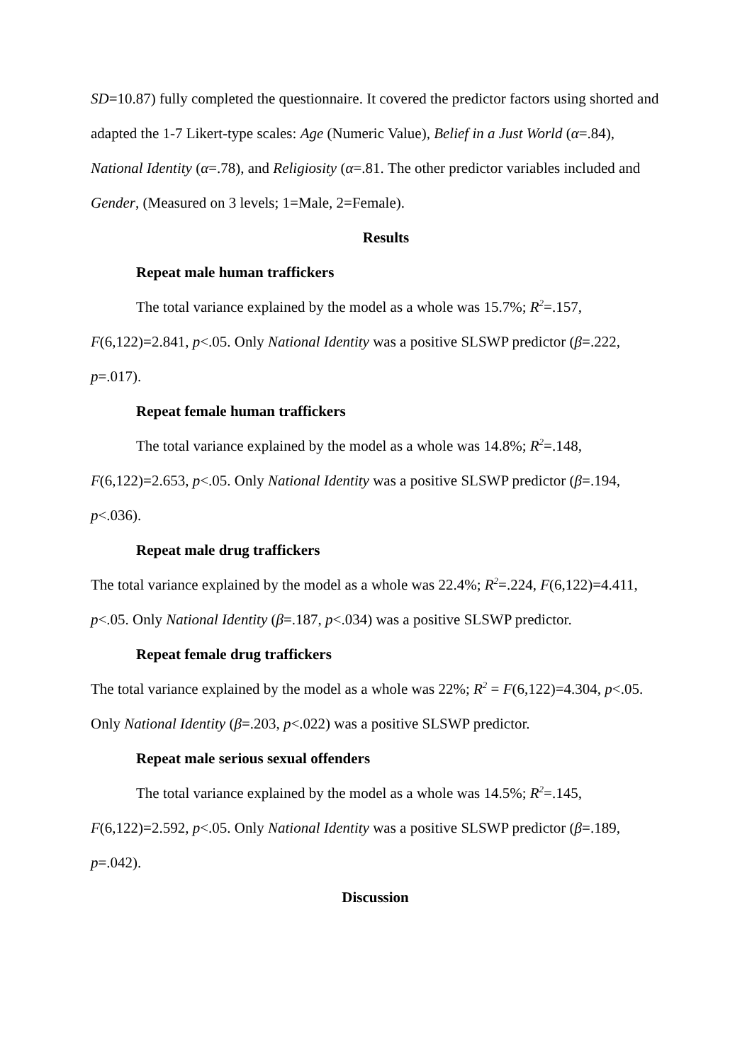SD=10.87) fully completed the questionnaire. It covered the predictor factors using shorted and adapted the 1-7 Likert-type scales: Age (Numeric Value), Belief in a Just World (α=.84), National Identity (α=.78), and Religiosity (α=.81. The other predictor variables included and Gender, (Measured on 3 levels; 1=Male, 2=Female).
Results
Repeat male human traffickers
The total variance explained by the model as a whole was 15.7%; R<sup>2</sup>=.157, F(6,122)=2.841, p<.05. Only National Identity was a positive SLSWP predictor (β=.222, p=.017).
Repeat female human traffickers
The total variance explained by the model as a whole was 14.8%; R<sup>2</sup>=.148, F(6,122)=2.653, p<.05. Only National Identity was a positive SLSWP predictor (β=.194, p<.036).
Repeat male drug traffickers
The total variance explained by the model as a whole was 22.4%; R<sup>2</sup>=.224, F(6,122)=4.411, p<.05. Only National Identity (β=.187, p<.034) was a positive SLSWP predictor.
Repeat female drug traffickers
The total variance explained by the model as a whole was 22%; R<sup>2</sup> = F(6,122)=4.304, p<.05. Only National Identity (β=.203, p<.022) was a positive SLSWP predictor.
Repeat male serious sexual offenders
The total variance explained by the model as a whole was 14.5%; R<sup>2</sup>=.145, F(6,122)=2.592, p<.05. Only National Identity was a positive SLSWP predictor (β=.189, p=.042).
Discussion